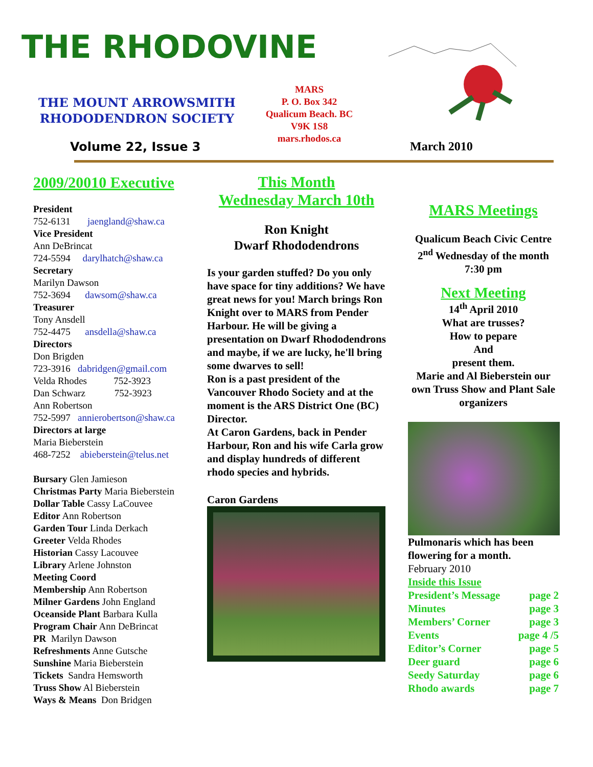THE RHODOVINE
THE MOUNT ARROWSMITH
RHODODENDRON SOCIETY
MARS
P. O. Box 342
Qualicum Beach. BC
V9K 1S8
mars.rhodos.ca
Volume 22, Issue 3 March 2010
2009/20010 Executive
President
752-6131 jaengland@shaw.ca
Vice President
Ann DeBrincat
724-5594 darylhatch@shaw.ca
Secretary
Marilyn Dawson
752-3694 dawsom@shaw.ca
Treasurer
Tony Ansdell
752-4475 ansdella@shaw.ca
Directors
Don Brigden
723-3916 dabridgen@gmail.com
Velda Rhodes 752-3923
Dan Schwarz 752-3923
Ann Robertson
752-5997 annierobertson@shaw.ca
Directors at large
Maria Bieberstein
468-7252 abieberstein@telus.net
Bursary Glen Jamieson
Christmas Party Maria Bieberstein
Dollar Table Cassy LaCouvee
Editor Ann Robertson
Garden Tour Linda Derkach
Greeter Velda Rhodes
Historian Cassy Lacouvee
Library Arlene Johnston
Meeting Coord
Membership Ann Robertson
Milner Gardens John England
Oceanside Plant Barbara Kulla
Program Chair Ann DeBrincat
PR Marilyn Dawson
Refreshments Anne Gutsche
Sunshine Maria Bieberstein
Tickets Sandra Hemsworth
Truss Show Al Bieberstein
Ways & Means Don Bridgen
This Month
Wednesday March 10th
Ron Knight
Dwarf Rhododendrons
Is your garden stuffed? Do you only have space for tiny additions? We have great news for you! March brings Ron Knight over to MARS from Pender Harbour. He will be giving a presentation on Dwarf Rhododendrons and maybe, if we are lucky, he'll bring some dwarves to sell!
Ron is a past president of the Vancouver Rhodo Society and at the moment is the ARS District One (BC) Director.
At Caron Gardens, back in Pender Harbour, Ron and his wife Carla grow and display hundreds of different rhodo species and hybrids.
Caron Gardens
MARS Meetings
Qualicum Beach Civic Centre
2<sup>nd</sup> Wednesday of the month
7:30 pm
Next Meeting
14<sup>th</sup> April 2010
What are trusses?
How to pepare
And
present them.
Marie and Al Bieberstein our own Truss Show and Plant Sale organizers
Pulmonaris which has been flowering for a month.
February 2010
Inside this Issue
President’s Message page 2
Minutes page 3
Members’ Corner page 3
Events page 4 /5
Editor’s Corner page 5
Deer guard page 6
Seedy Saturday page 6
Rhodo awards page 7